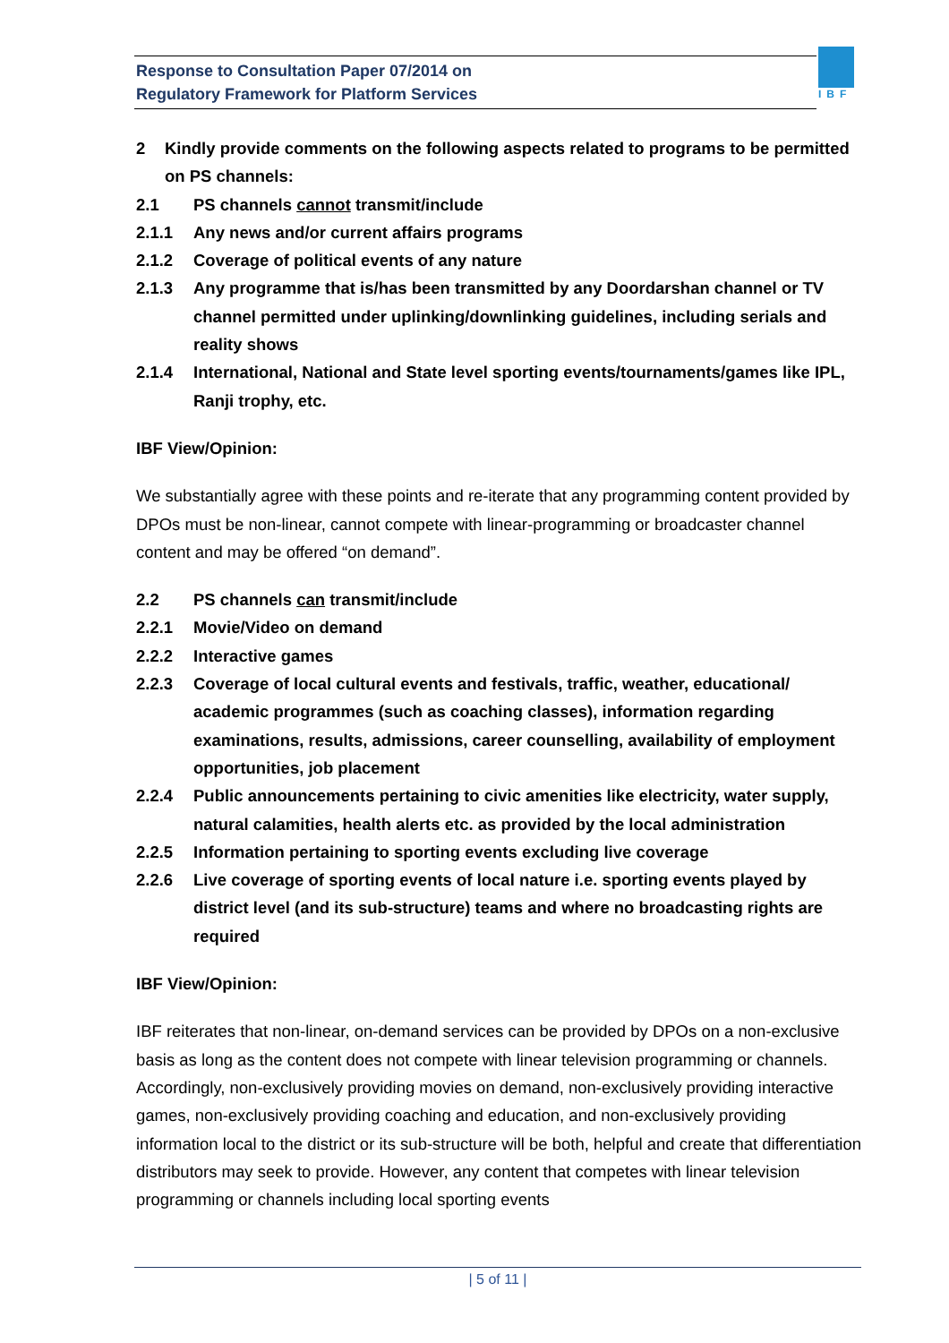Response to Consultation Paper 07/2014 on
Regulatory Framework for Platform Services
IBF
2 Kindly provide comments on the following aspects related to programs to be permitted on PS channels:
2.1 PS channels cannot transmit/include
2.1.1 Any news and/or current affairs programs
2.1.2 Coverage of political events of any nature
2.1.3 Any programme that is/has been transmitted by any Doordarshan channel or TV channel permitted under uplinking/downlinking guidelines, including serials and reality shows
2.1.4 International, National and State level sporting events/tournaments/games like IPL, Ranji trophy, etc.
IBF View/Opinion:
We substantially agree with these points and re-iterate that any programming content provided by DPOs must be non-linear, cannot compete with linear-programming or broadcaster channel content and may be offered “on demand”.
2.2 PS channels can transmit/include
2.2.1 Movie/Video on demand
2.2.2 Interactive games
2.2.3 Coverage of local cultural events and festivals, traffic, weather, educational/ academic programmes (such as coaching classes), information regarding examinations, results, admissions, career counselling, availability of employment opportunities, job placement
2.2.4 Public announcements pertaining to civic amenities like electricity, water supply, natural calamities, health alerts etc. as provided by the local administration
2.2.5 Information pertaining to sporting events excluding live coverage
2.2.6 Live coverage of sporting events of local nature i.e. sporting events played by district level (and its sub-structure) teams and where no broadcasting rights are required
IBF View/Opinion:
IBF reiterates that non-linear, on-demand services can be provided by DPOs on a non-exclusive basis as long as the content does not compete with linear television programming or channels. Accordingly, non-exclusively providing movies on demand, non-exclusively providing interactive games, non-exclusively providing coaching and education, and non-exclusively providing information local to the district or its sub-structure will be both, helpful and create that differentiation distributors may seek to provide. However, any content that competes with linear television programming or channels including local sporting events
| 5 of 11 |